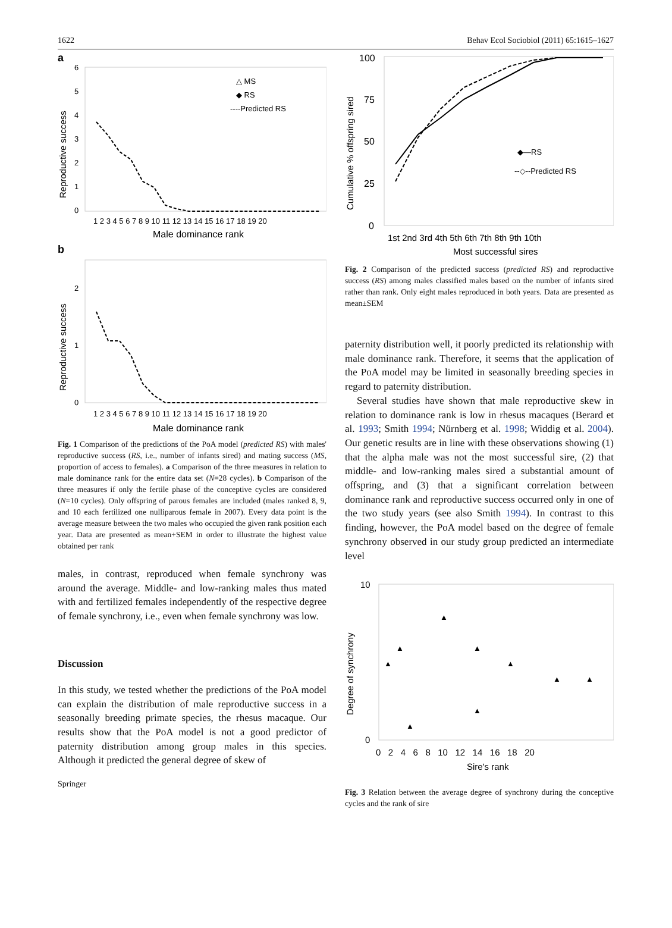1622 Behav Ecol Sociobiol (2011) 65:1615–1627
a
6
5
4
3
2
1
0
Reproductive success
△ MS
◆ RS
----Predicted RS
1 2 3 4 5 6 7 8 9 10 11 12 13 14 15 16 17 18 19 20
Male dominance rank
b
2
1
0
Reproductive success
1 2 3 4 5 6 7 8 9 10 11 12 13 14 15 16 17 18 19 20
Male dominance rank
Fig. 1 Comparison of the predictions of the PoA model (predicted RS) with males' reproductive success (RS, i.e., number of infants sired) and mating success (MS, proportion of access to females). a Comparison of the three measures in relation to male dominance rank for the entire data set (N=28 cycles). b Comparison of the three measures if only the fertile phase of the conceptive cycles are considered (N=10 cycles). Only offspring of parous females are included (males ranked 8, 9, and 10 each fertilized one nulliparous female in 2007). Every data point is the average measure between the two males who occupied the given rank position each year. Data are presented as mean+SEM in order to illustrate the highest value obtained per rank
males, in contrast, reproduced when female synchrony was around the average. Middle- and low-ranking males thus mated with and fertilized females independently of the respective degree of female synchrony, i.e., even when female synchrony was low.
Discussion
In this study, we tested whether the predictions of the PoA model can explain the distribution of male reproductive success in a seasonally breeding primate species, the rhesus macaque. Our results show that the PoA model is not a good predictor of paternity distribution among group males in this species. Although it predicted the general degree of skew of
Springer
100
75
50
25
0
Cumulative % offspring sired
◆—RS
--◇--Predicted RS
1st 2nd 3rd 4th 5th 6th 7th 8th 9th 10th
Most successful sires
Fig. 2 Comparison of the predicted success (predicted RS) and reproductive success (RS) among males classified males based on the number of infants sired rather than rank. Only eight males reproduced in both years. Data are presented as mean±SEM
paternity distribution well, it poorly predicted its relationship with male dominance rank. Therefore, it seems that the application of the PoA model may be limited in seasonally breeding species in regard to paternity distribution.
Several studies have shown that male reproductive skew in relation to dominance rank is low in rhesus macaques (Berard et al. 1993; Smith 1994; Nürnberg et al. 1998; Widdig et al. 2004). Our genetic results are in line with these observations showing (1) that the alpha male was not the most successful sire, (2) that middle- and low-ranking males sired a substantial amount of offspring, and (3) that a significant correlation between dominance rank and reproductive success occurred only in one of the two study years (see also Smith 1994). In contrast to this finding, however, the PoA model based on the degree of female synchrony observed in our study group predicted an intermediate level
10
0
Degree of synchrony
▲
▲
▲
▲
▲
▲
▲
▲
▲
0 2 4 6 8 10 12 14 16 18 20
Sire's rank
Fig. 3 Relation between the average degree of synchrony during the conceptive cycles and the rank of sire